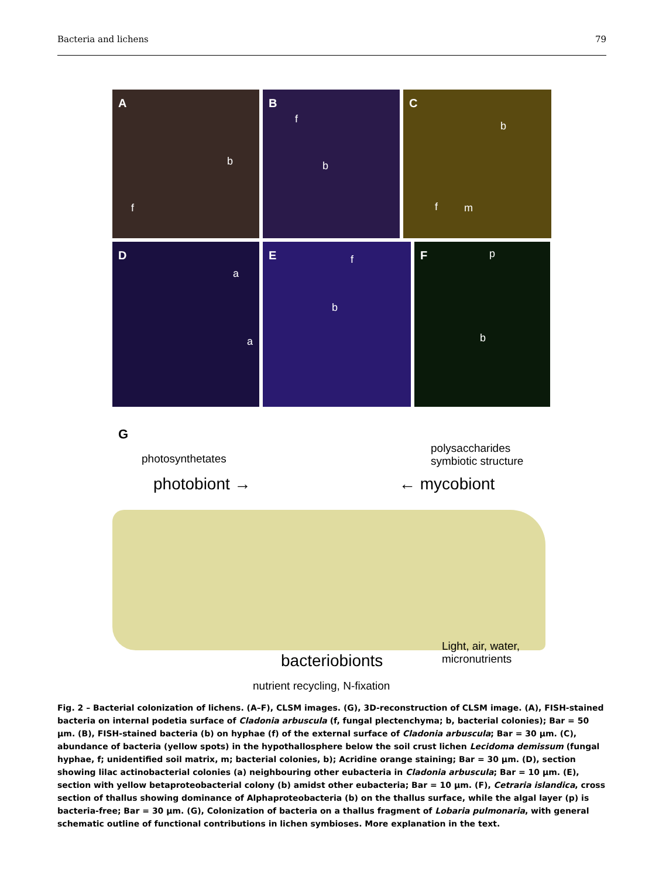Bacteria and lichens 79
A
b
f
B
f
b
C
b
m f
D
a
a
E f
b
F p
b
G
photosynthetates
polysaccharides
symbiotic structure
photobiont → ← mycobiont
bacteriobionts
Light, air, water,
micronutrients
nutrient recycling, N-fixation
Fig. 2 – Bacterial colonization of lichens. (A–F), CLSM images. (G), 3D-reconstruction of CLSM image. (A), FISH-stained bacteria on internal podetia surface of Cladonia arbuscula (f, fungal plectenchyma; b, bacterial colonies); Bar = 50 μm. (B), FISH-stained bacteria (b) on hyphae (f) of the external surface of Cladonia arbuscula; Bar = 30 μm. (C), abundance of bacteria (yellow spots) in the hypothallosphere below the soil crust lichen Lecidoma demissum (fungal hyphae, f; unidentified soil matrix, m; bacterial colonies, b); Acridine orange staining; Bar = 30 μm. (D), section showing lilac actinobacterial colonies (a) neighbouring other eubacteria in Cladonia arbuscula; Bar = 10 μm. (E), section with yellow betaproteobacterial colony (b) amidst other eubacteria; Bar = 10 μm. (F), Cetraria islandica, cross section of thallus showing dominance of Alphaproteobacteria (b) on the thallus surface, while the algal layer (p) is bacteria-free; Bar = 30 μm. (G), Colonization of bacteria on a thallus fragment of Lobaria pulmonaria, with general schematic outline of functional contributions in lichen symbioses. More explanation in the text.